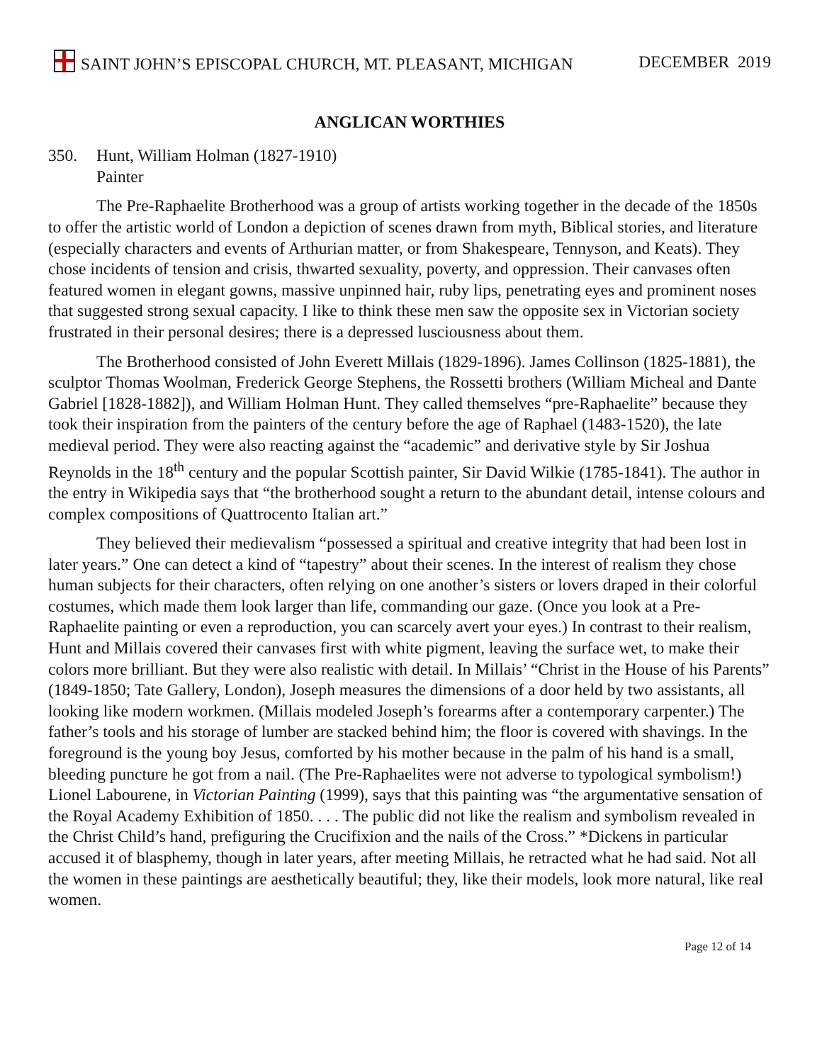SAINT JOHN’S EPISCOPAL CHURCH, MT. PLEASANT, MICHIGAN
DECEMBER 2019
ANGLICAN WORTHIES
350. Hunt, William Holman (1827-1910)
Painter
The Pre-Raphaelite Brotherhood was a group of artists working together in the decade of the 1850s to offer the artistic world of London a depiction of scenes drawn from myth, Biblical stories, and literature (especially characters and events of Arthurian matter, or from Shakespeare, Tennyson, and Keats). They chose incidents of tension and crisis, thwarted sexuality, poverty, and oppression. Their canvases often featured women in elegant gowns, massive unpinned hair, ruby lips, penetrating eyes and prominent noses that suggested strong sexual capacity. I like to think these men saw the opposite sex in Victorian society frustrated in their personal desires; there is a depressed lusciousness about them.
The Brotherhood consisted of John Everett Millais (1829-1896). James Collinson (1825-1881), the sculptor Thomas Woolman, Frederick George Stephens, the Rossetti brothers (William Micheal and Dante Gabriel [1828-1882]), and William Holman Hunt. They called themselves “pre-Raphaelite” because they took their inspiration from the painters of the century before the age of Raphael (1483-1520), the late medieval period. They were also reacting against the “academic” and derivative style by Sir Joshua Reynolds in the 18<sup>th</sup> century and the popular Scottish painter, Sir David Wilkie (1785-1841). The author in the entry in Wikipedia says that “the brotherhood sought a return to the abundant detail, intense colours and complex compositions of Quattrocento Italian art.”
They believed their medievalism “possessed a spiritual and creative integrity that had been lost in later years.” One can detect a kind of “tapestry” about their scenes. In the interest of realism they chose human subjects for their characters, often relying on one another’s sisters or lovers draped in their colorful costumes, which made them look larger than life, commanding our gaze. (Once you look at a Pre-Raphaelite painting or even a reproduction, you can scarcely avert your eyes.) In contrast to their realism, Hunt and Millais covered their canvases first with white pigment, leaving the surface wet, to make their colors more brilliant. But they were also realistic with detail. In Millais’ “Christ in the House of his Parents” (1849-1850; Tate Gallery, London), Joseph measures the dimensions of a door held by two assistants, all looking like modern workmen. (Millais modeled Joseph’s forearms after a contemporary carpenter.) The father’s tools and his storage of lumber are stacked behind him; the floor is covered with shavings. In the foreground is the young boy Jesus, comforted by his mother because in the palm of his hand is a small, bleeding puncture he got from a nail. (The Pre-Raphaelites were not adverse to typological symbolism!) Lionel Labourene, in Victorian Painting (1999), says that this painting was “the argumentative sensation of the Royal Academy Exhibition of 1850. . . . The public did not like the realism and symbolism revealed in the Christ Child’s hand, prefiguring the Crucifixion and the nails of the Cross.” *Dickens in particular accused it of blasphemy, though in later years, after meeting Millais, he retracted what he had said. Not all the women in these paintings are aesthetically beautiful; they, like their models, look more natural, like real women.
Page 12 of 14